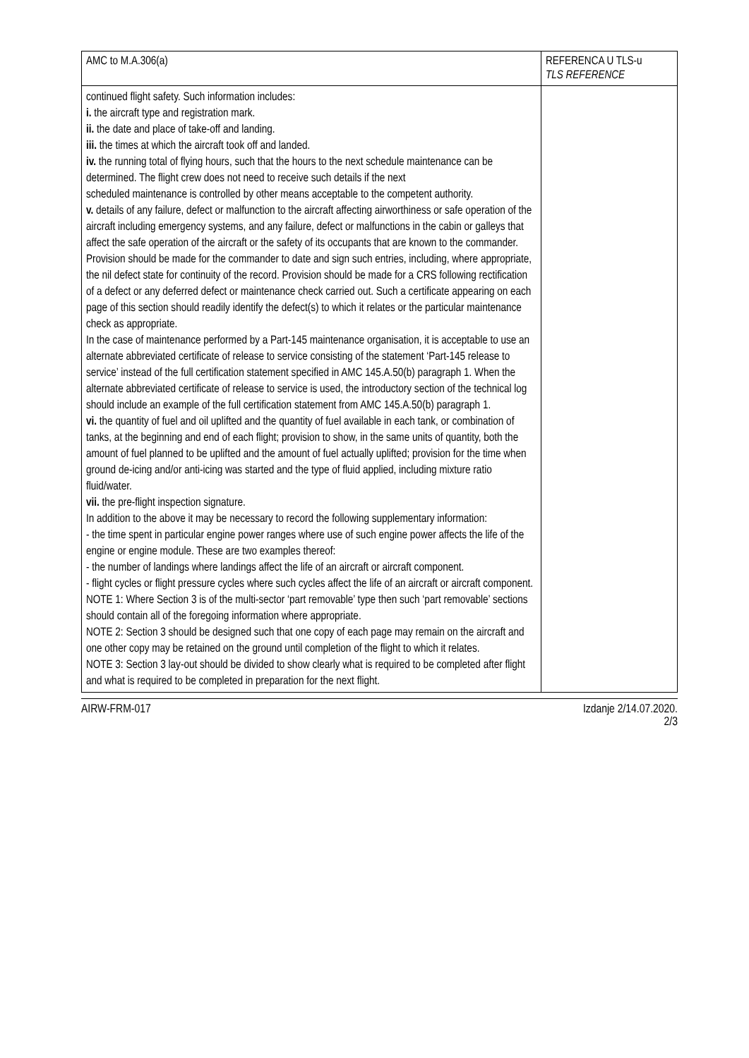| AMC to M.A.306(a) | REFERENCA U TLS-u TLS REFERENCE |
| --- | --- |
| continued flight safety. Such information includes: i. the aircraft type and registration mark. ii. the date and place of take-off and landing. iii. the times at which the aircraft took off and landed. iv. the running total of flying hours, such that the hours to the next schedule maintenance can be determined. The flight crew does not need to receive such details if the next scheduled maintenance is controlled by other means acceptable to the competent authority. v. details of any failure, defect or malfunction to the aircraft affecting airworthiness or safe operation of the aircraft including emergency systems, and any failure, defect or malfunctions in the cabin or galleys that affect the safe operation of the aircraft or the safety of its occupants that are known to the commander. Provision should be made for the commander to date and sign such entries, including, where appropriate, the nil defect state for continuity of the record. Provision should be made for a CRS following rectification of a defect or any deferred defect or maintenance check carried out. Such a certificate appearing on each page of this section should readily identify the defect(s) to which it relates or the particular maintenance check as appropriate. In the case of maintenance performed by a Part-145 maintenance organisation, it is acceptable to use an alternate abbreviated certificate of release to service consisting of the statement ‘Part-145 release to service’ instead of the full certification statement specified in AMC 145.A.50(b) paragraph 1. When the alternate abbreviated certificate of release to service is used, the introductory section of the technical log should include an example of the full certification statement from AMC 145.A.50(b) paragraph 1. vi. the quantity of fuel and oil uplifted and the quantity of fuel available in each tank, or combination of tanks, at the beginning and end of each flight; provision to show, in the same units of quantity, both the amount of fuel planned to be uplifted and the amount of fuel actually uplifted; provision for the time when ground de-icing and/or anti-icing was started and the type of fluid applied, including mixture ratio fluid/water. vii. the pre-flight inspection signature. In addition to the above it may be necessary to record the following supplementary information: - the time spent in particular engine power ranges where use of such engine power affects the life of the engine or engine module. These are two examples thereof: - the number of landings where landings affect the life of an aircraft or aircraft component. - flight cycles or flight pressure cycles where such cycles affect the life of an aircraft or aircraft component. NOTE 1: Where Section 3 is of the multi-sector ‘part removable’ type then such ‘part removable’ sections should contain all of the foregoing information where appropriate. NOTE 2: Section 3 should be designed such that one copy of each page may remain on the aircraft and one other copy may be retained on the ground until completion of the flight to which it relates. NOTE 3: Section 3 lay-out should be divided to show clearly what is required to be completed after flight and what is required to be completed in preparation for the next flight. | |
AIRW-FRM-017 Izdanje 2/14.07.2020.
2/3